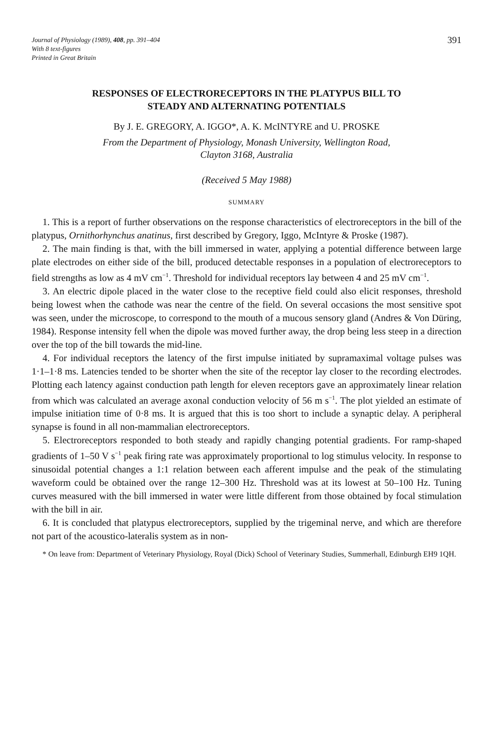Journal of Physiology (1989), 408, pp. 391–404
With 8 text-figures
Printed in Great Britain
391
RESPONSES OF ELECTRORECEPTORS IN THE PLATYPUS BILL TO
STEADY AND ALTERNATING POTENTIALS
By J. E. GREGORY, A. IGGO*, A. K. McINTYRE and U. PROSKE
From the Department of Physiology, Monash University, Wellington Road,
Clayton 3168, Australia
(Received 5 May 1988)
SUMMARY
1. This is a report of further observations on the response characteristics of electroreceptors in the bill of the platypus, Ornithorhynchus anatinus, first described by Gregory, Iggo, McIntyre & Proske (1987).
2. The main finding is that, with the bill immersed in water, applying a potential difference between large plate electrodes on either side of the bill, produced detectable responses in a population of electroreceptors to field strengths as low as 4 mV cm<sup>−1</sup>. Threshold for individual receptors lay between 4 and 25 mV cm<sup>−1</sup>.
3. An electric dipole placed in the water close to the receptive field could also elicit responses, threshold being lowest when the cathode was near the centre of the field. On several occasions the most sensitive spot was seen, under the microscope, to correspond to the mouth of a mucous sensory gland (Andres & Von Düring, 1984). Response intensity fell when the dipole was moved further away, the drop being less steep in a direction over the top of the bill towards the mid-line.
4. For individual receptors the latency of the first impulse initiated by supramaximal voltage pulses was 1·1–1·8 ms. Latencies tended to be shorter when the site of the receptor lay closer to the recording electrodes. Plotting each latency against conduction path length for eleven receptors gave an approximately linear relation from which was calculated an average axonal conduction velocity of 56 m s<sup>−1</sup>. The plot yielded an estimate of impulse initiation time of 0·8 ms. It is argued that this is too short to include a synaptic delay. A peripheral synapse is found in all non-mammalian electroreceptors.
5. Electroreceptors responded to both steady and rapidly changing potential gradients. For ramp-shaped gradients of 1–50 V s<sup>−1</sup> peak firing rate was approximately proportional to log stimulus velocity. In response to sinusoidal potential changes a 1:1 relation between each afferent impulse and the peak of the stimulating waveform could be obtained over the range 12–300 Hz. Threshold was at its lowest at 50–100 Hz. Tuning curves measured with the bill immersed in water were little different from those obtained by focal stimulation with the bill in air.
6. It is concluded that platypus electroreceptors, supplied by the trigeminal nerve, and which are therefore not part of the acoustico-lateralis system as in non-
* On leave from: Department of Veterinary Physiology, Royal (Dick) School of Veterinary Studies, Summerhall, Edinburgh EH9 1QH.